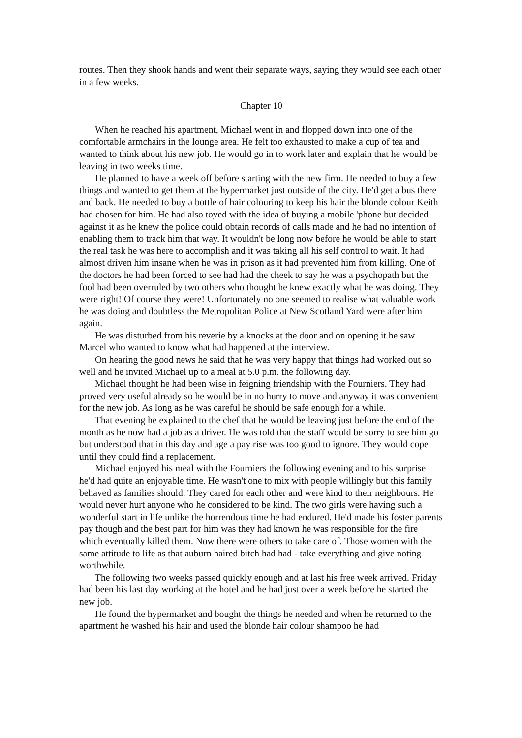routes. Then they shook hands and went their separate ways, saying they would see each other in a few weeks.
Chapter 10
When he reached his apartment, Michael went in and flopped down into one of the comfortable armchairs in the lounge area. He felt too exhausted to make a cup of tea and wanted to think about his new job. He would go in to work later and explain that he would be leaving in two weeks time.
He planned to have a week off before starting with the new firm. He needed to buy a few things and wanted to get them at the hypermarket just outside of the city. He'd get a bus there and back. He needed to buy a bottle of hair colouring to keep his hair the blonde colour Keith had chosen for him. He had also toyed with the idea of buying a mobile 'phone but decided against it as he knew the police could obtain records of calls made and he had no intention of enabling them to track him that way. It wouldn't be long now before he would be able to start the real task he was here to accomplish and it was taking all his self control to wait. It had almost driven him insane when he was in prison as it had prevented him from killing. One of the doctors he had been forced to see had had the cheek to say he was a psychopath but the fool had been overruled by two others who thought he knew exactly what he was doing. They were right! Of course they were! Unfortunately no one seemed to realise what valuable work he was doing and doubtless the Metropolitan Police at New Scotland Yard were after him again.
He was disturbed from his reverie by a knocks at the door and on opening it he saw Marcel who wanted to know what had happened at the interview.
On hearing the good news he said that he was very happy that things had worked out so well and he invited Michael up to a meal at 5.0 p.m. the following day.
Michael thought he had been wise in feigning friendship with the Fourniers. They had proved very useful already so he would be in no hurry to move and anyway it was convenient for the new job. As long as he was careful he should be safe enough for a while.
That evening he explained to the chef that he would be leaving just before the end of the month as he now had a job as a driver. He was told that the staff would be sorry to see him go but understood that in this day and age a pay rise was too good to ignore. They would cope until they could find a replacement.
Michael enjoyed his meal with the Fourniers the following evening and to his surprise he'd had quite an enjoyable time. He wasn't one to mix with people willingly but this family behaved as families should. They cared for each other and were kind to their neighbours. He would never hurt anyone who he considered to be kind. The two girls were having such a wonderful start in life unlike the horrendous time he had endured. He'd made his foster parents pay though and the best part for him was they had known he was responsible for the fire which eventually killed them. Now there were others to take care of. Those women with the same attitude to life as that auburn haired bitch had had - take everything and give noting worthwhile.
The following two weeks passed quickly enough and at last his free week arrived. Friday had been his last day working at the hotel and he had just over a week before he started the new job.
He found the hypermarket and bought the things he needed and when he returned to the apartment he washed his hair and used the blonde hair colour shampoo he had